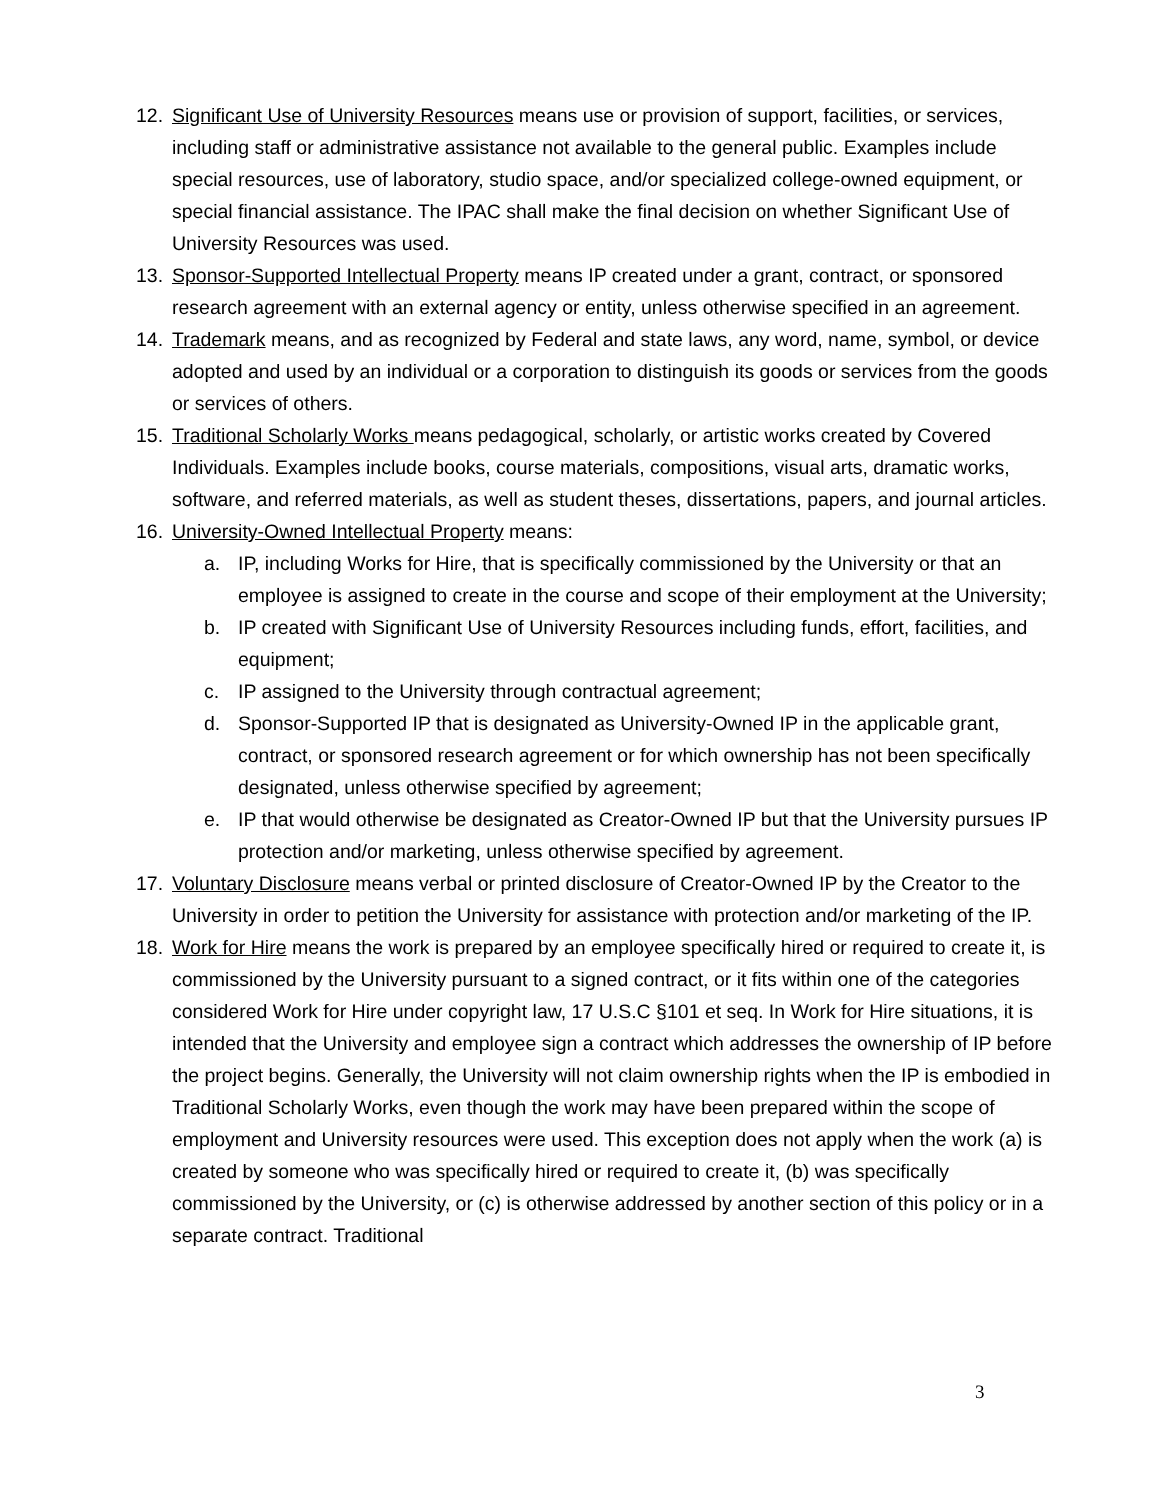12. Significant Use of University Resources means use or provision of support, facilities, or services, including staff or administrative assistance not available to the general public. Examples include special resources, use of laboratory, studio space, and/or specialized college-owned equipment, or special financial assistance. The IPAC shall make the final decision on whether Significant Use of University Resources was used.
13. Sponsor-Supported Intellectual Property means IP created under a grant, contract, or sponsored research agreement with an external agency or entity, unless otherwise specified in an agreement.
14. Trademark means, and as recognized by Federal and state laws, any word, name, symbol, or device adopted and used by an individual or a corporation to distinguish its goods or services from the goods or services of others.
15. Traditional Scholarly Works means pedagogical, scholarly, or artistic works created by Covered Individuals. Examples include books, course materials, compositions, visual arts, dramatic works, software, and referred materials, as well as student theses, dissertations, papers, and journal articles.
16. University-Owned Intellectual Property means:
a. IP, including Works for Hire, that is specifically commissioned by the University or that an employee is assigned to create in the course and scope of their employment at the University;
b. IP created with Significant Use of University Resources including funds, effort, facilities, and equipment;
c. IP assigned to the University through contractual agreement;
d. Sponsor-Supported IP that is designated as University-Owned IP in the applicable grant, contract, or sponsored research agreement or for which ownership has not been specifically designated, unless otherwise specified by agreement;
e. IP that would otherwise be designated as Creator-Owned IP but that the University pursues IP protection and/or marketing, unless otherwise specified by agreement.
17. Voluntary Disclosure means verbal or printed disclosure of Creator-Owned IP by the Creator to the University in order to petition the University for assistance with protection and/or marketing of the IP.
18. Work for Hire means the work is prepared by an employee specifically hired or required to create it, is commissioned by the University pursuant to a signed contract, or it fits within one of the categories considered Work for Hire under copyright law, 17 U.S.C §101 et seq. In Work for Hire situations, it is intended that the University and employee sign a contract which addresses the ownership of IP before the project begins. Generally, the University will not claim ownership rights when the IP is embodied in Traditional Scholarly Works, even though the work may have been prepared within the scope of employment and University resources were used. This exception does not apply when the work (a) is created by someone who was specifically hired or required to create it, (b) was specifically commissioned by the University, or (c) is otherwise addressed by another section of this policy or in a separate contract. Traditional
3